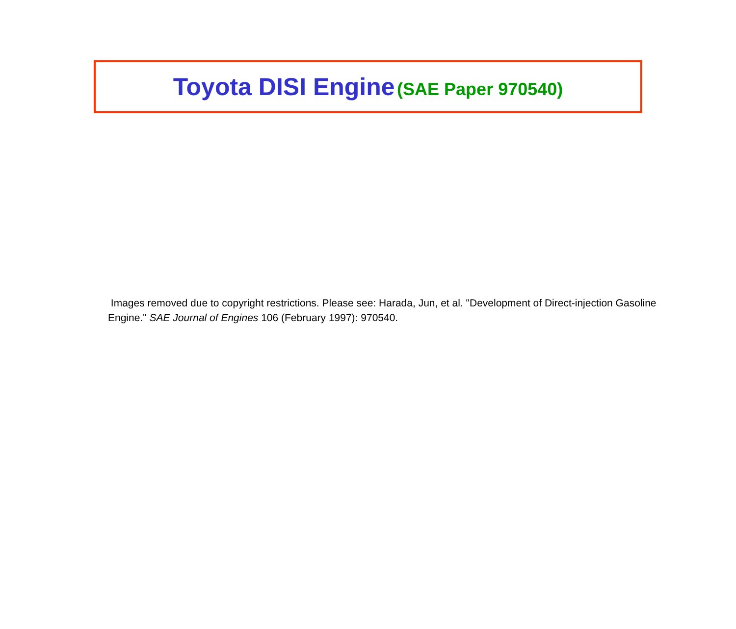Toyota DISI Engine (SAE Paper 970540)
Images removed due to copyright restrictions. Please see: Harada, Jun, et al. "Development of Direct-injection Gasoline Engine." SAE Journal of Engines 106 (February 1997): 970540.